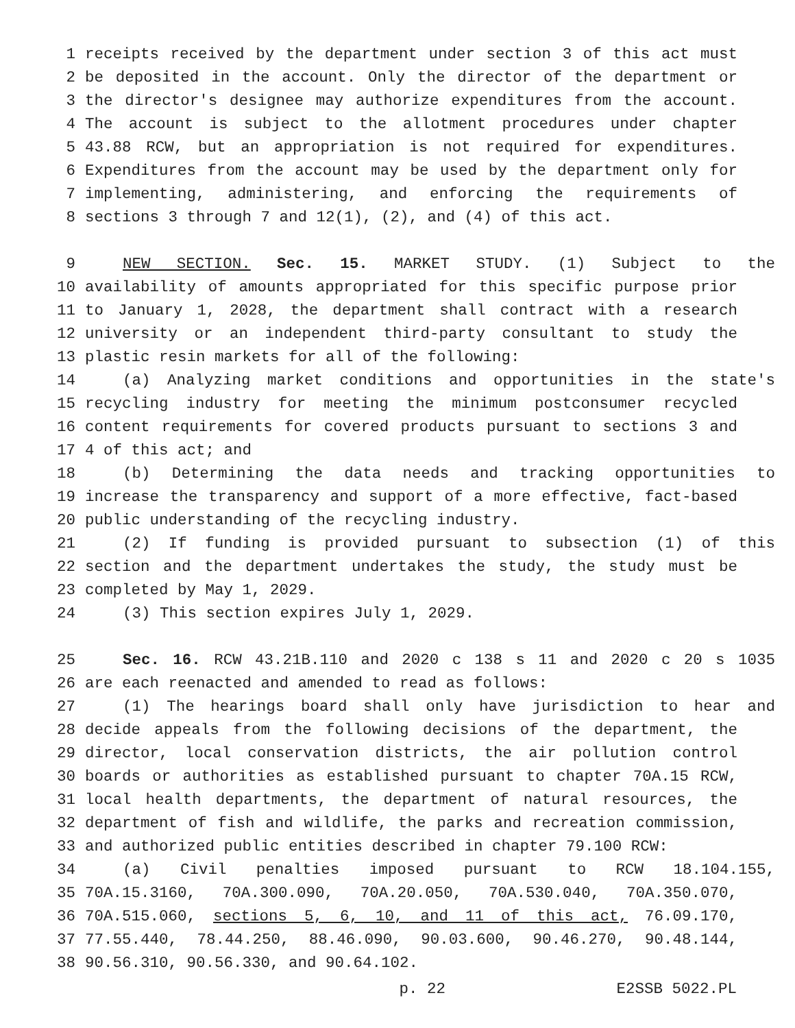1 receipts received by the department under section 3 of this act must
2 be deposited in the account. Only the director of the department or
3 the director's designee may authorize expenditures from the account.
4 The account is subject to the allotment procedures under chapter
5 43.88 RCW, but an appropriation is not required for expenditures.
6 Expenditures from the account may be used by the department only for
7 implementing, administering, and enforcing the requirements of
8 sections 3 through 7 and 12(1), (2), and (4) of this act.
9 NEW SECTION. Sec. 15. MARKET STUDY. (1) Subject to the
10 availability of amounts appropriated for this specific purpose prior
11 to January 1, 2028, the department shall contract with a research
12 university or an independent third-party consultant to study the
13 plastic resin markets for all of the following:
14 (a) Analyzing market conditions and opportunities in the state's
15 recycling industry for meeting the minimum postconsumer recycled
16 content requirements for covered products pursuant to sections 3 and
17 4 of this act; and
18 (b) Determining the data needs and tracking opportunities to
19 increase the transparency and support of a more effective, fact-based
20 public understanding of the recycling industry.
21 (2) If funding is provided pursuant to subsection (1) of this
22 section and the department undertakes the study, the study must be
23 completed by May 1, 2029.
24 (3) This section expires July 1, 2029.
25 Sec. 16. RCW 43.21B.110 and 2020 c 138 s 11 and 2020 c 20 s 1035
26 are each reenacted and amended to read as follows:
27 (1) The hearings board shall only have jurisdiction to hear and
28 decide appeals from the following decisions of the department, the
29 director, local conservation districts, the air pollution control
30 boards or authorities as established pursuant to chapter 70A.15 RCW,
31 local health departments, the department of natural resources, the
32 department of fish and wildlife, the parks and recreation commission,
33 and authorized public entities described in chapter 79.100 RCW:
34 (a) Civil penalties imposed pursuant to RCW 18.104.155,
35 70A.15.3160, 70A.300.090, 70A.20.050, 70A.530.040, 70A.350.070,
36 70A.515.060, sections 5, 6, 10, and 11 of this act, 76.09.170,
37 77.55.440, 78.44.250, 88.46.090, 90.03.600, 90.46.270, 90.48.144,
38 90.56.310, 90.56.330, and 90.64.102.
p. 22 E2SSB 5022.PL